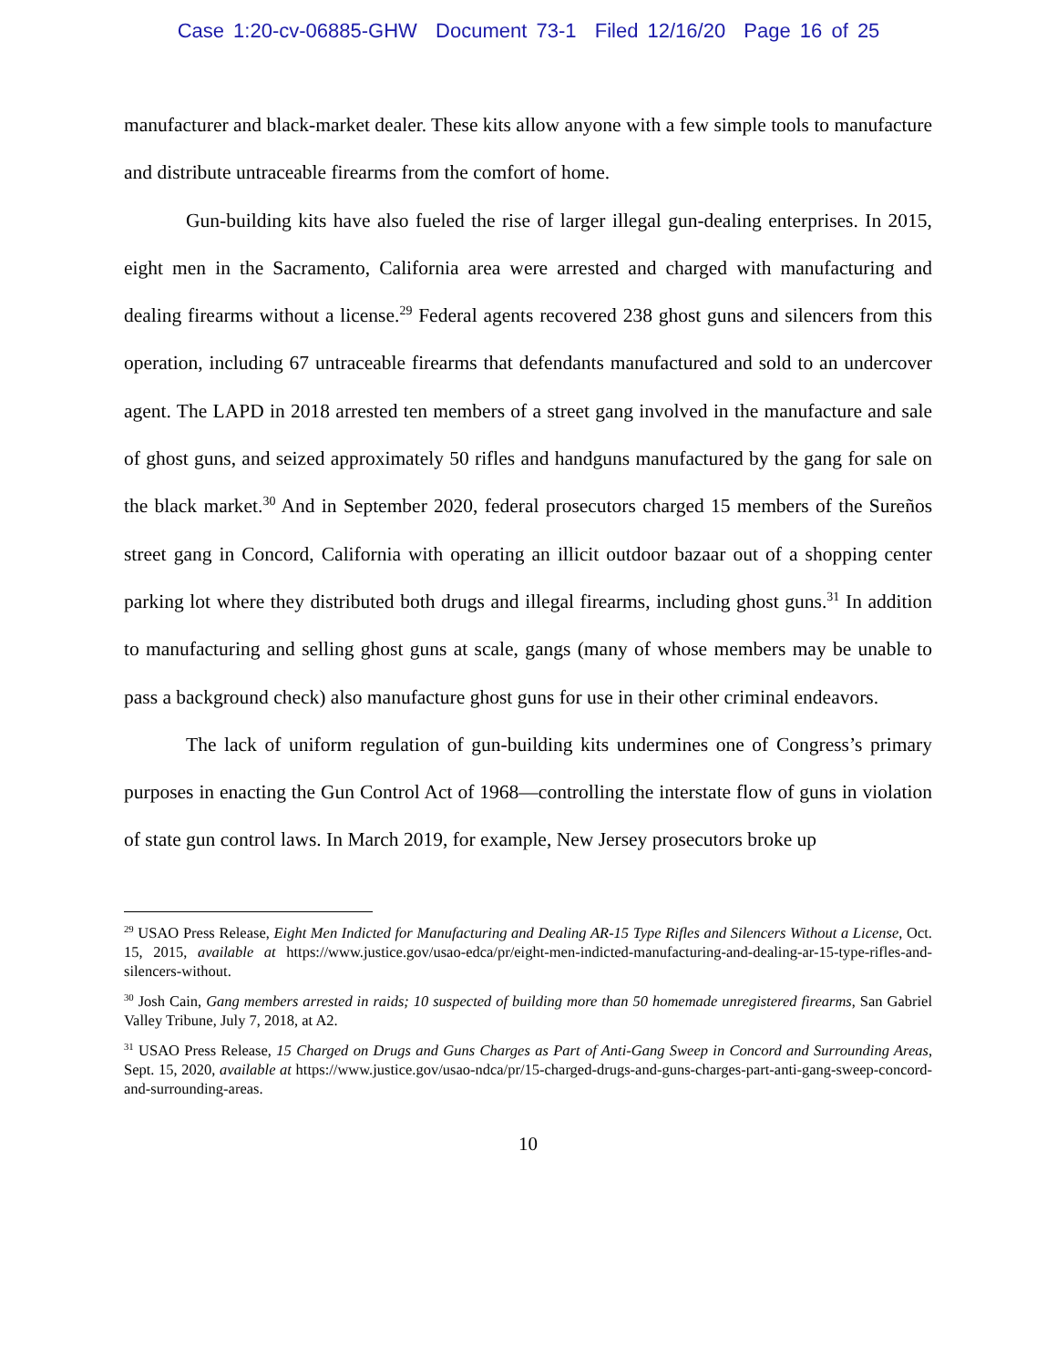Case 1:20-cv-06885-GHW Document 73-1 Filed 12/16/20 Page 16 of 25
manufacturer and black-market dealer. These kits allow anyone with a few simple tools to manufacture and distribute untraceable firearms from the comfort of home.
Gun-building kits have also fueled the rise of larger illegal gun-dealing enterprises. In 2015, eight men in the Sacramento, California area were arrested and charged with manufacturing and dealing firearms without a license.<sup>29</sup> Federal agents recovered 238 ghost guns and silencers from this operation, including 67 untraceable firearms that defendants manufactured and sold to an undercover agent. The LAPD in 2018 arrested ten members of a street gang involved in the manufacture and sale of ghost guns, and seized approximately 50 rifles and handguns manufactured by the gang for sale on the black market.<sup>30</sup> And in September 2020, federal prosecutors charged 15 members of the Sureños street gang in Concord, California with operating an illicit outdoor bazaar out of a shopping center parking lot where they distributed both drugs and illegal firearms, including ghost guns.<sup>31</sup> In addition to manufacturing and selling ghost guns at scale, gangs (many of whose members may be unable to pass a background check) also manufacture ghost guns for use in their other criminal endeavors.
The lack of uniform regulation of gun-building kits undermines one of Congress’s primary purposes in enacting the Gun Control Act of 1968—controlling the interstate flow of guns in violation of state gun control laws. In March 2019, for example, New Jersey prosecutors broke up
<sup>29</sup> USAO Press Release, Eight Men Indicted for Manufacturing and Dealing AR-15 Type Rifles and Silencers Without a License, Oct. 15, 2015, available at https://www.justice.gov/usao-edca/pr/eight-men-indicted-manufacturing-and-dealing-ar-15-type-rifles-and-silencers-without.
<sup>30</sup> Josh Cain, Gang members arrested in raids; 10 suspected of building more than 50 homemade unregistered firearms, San Gabriel Valley Tribune, July 7, 2018, at A2.
<sup>31</sup> USAO Press Release, 15 Charged on Drugs and Guns Charges as Part of Anti-Gang Sweep in Concord and Surrounding Areas, Sept. 15, 2020, available at https://www.justice.gov/usao-ndca/pr/15-charged-drugs-and-guns-charges-part-anti-gang-sweep-concord-and-surrounding-areas.
10